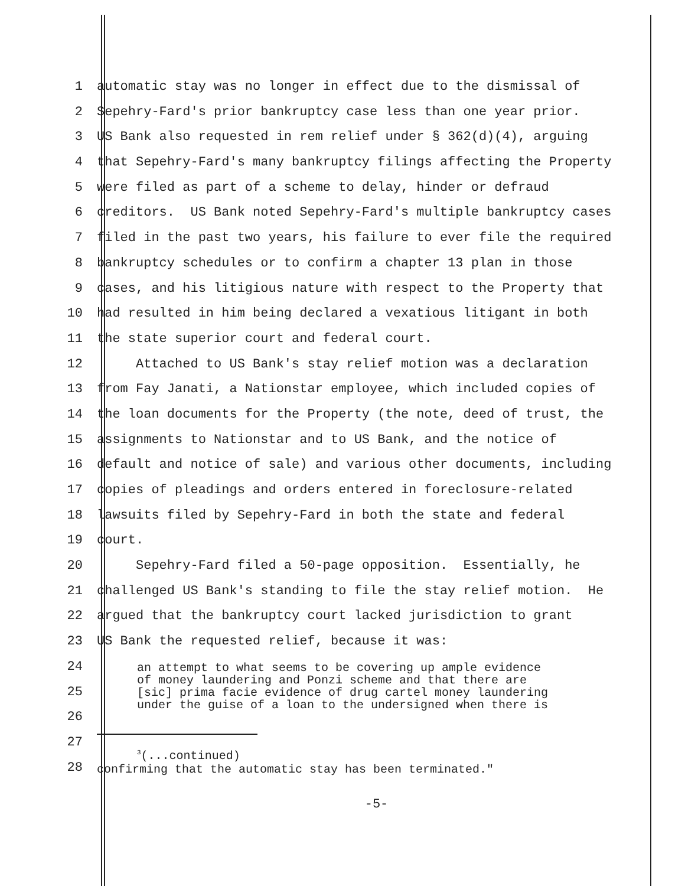1 automatic stay was no longer in effect due to the dismissal of
2 Sepehry-Fard's prior bankruptcy case less than one year prior.
3 US Bank also requested in rem relief under § 362(d)(4), arguing
4 that Sepehry-Fard's many bankruptcy filings affecting the Property
5 were filed as part of a scheme to delay, hinder or defraud
6 creditors. US Bank noted Sepehry-Fard's multiple bankruptcy cases
7 filed in the past two years, his failure to ever file the required
8 bankruptcy schedules or to confirm a chapter 13 plan in those
9 cases, and his litigious nature with respect to the Property that
10 had resulted in him being declared a vexatious litigant in both
11 the state superior court and federal court.
12 Attached to US Bank's stay relief motion was a declaration
13 from Fay Janati, a Nationstar employee, which included copies of
14 the loan documents for the Property (the note, deed of trust, the
15 assignments to Nationstar and to US Bank, and the notice of
16 default and notice of sale) and various other documents, including
17 copies of pleadings and orders entered in foreclosure-related
18 lawsuits filed by Sepehry-Fard in both the state and federal
19 court.
20 Sepehry-Fard filed a 50-page opposition. Essentially, he
21 challenged US Bank's standing to file the stay relief motion. He
22 argued that the bankruptcy court lacked jurisdiction to grant
23 US Bank the requested relief, because it was:
24
25
26
27
28
an attempt to what seems to be covering up ample evidence
of money laundering and Ponzi scheme and that there are
[sic] prima facie evidence of drug cartel money laundering
under the guise of a loan to the undersigned when there is
<sup>3</sup> (...continued)
confirming that the automatic stay has been terminated."
-5-